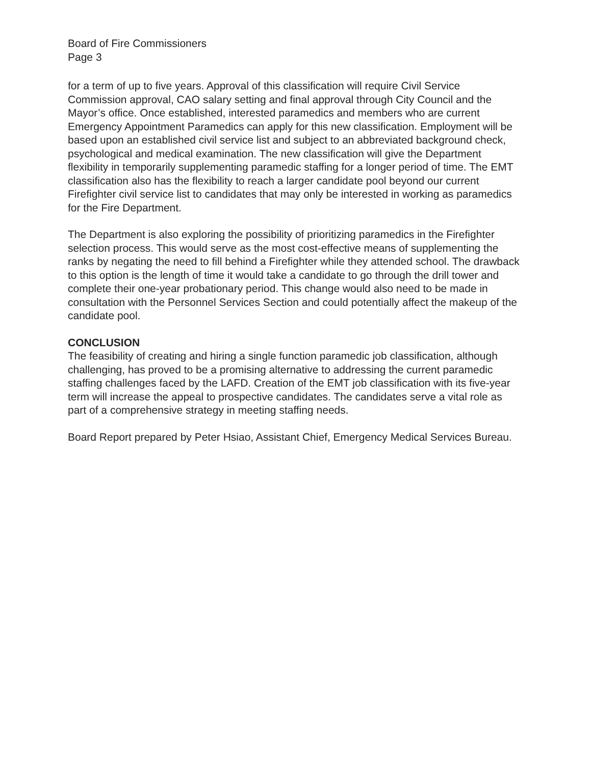Board of Fire Commissioners
Page 3
for a term of up to five years. Approval of this classification will require Civil Service Commission approval, CAO salary setting and final approval through City Council and the Mayor’s office. Once established, interested paramedics and members who are current Emergency Appointment Paramedics can apply for this new classification. Employment will be based upon an established civil service list and subject to an abbreviated background check, psychological and medical examination. The new classification will give the Department flexibility in temporarily supplementing paramedic staffing for a longer period of time. The EMT classification also has the flexibility to reach a larger candidate pool beyond our current Firefighter civil service list to candidates that may only be interested in working as paramedics for the Fire Department.
The Department is also exploring the possibility of prioritizing paramedics in the Firefighter selection process. This would serve as the most cost-effective means of supplementing the ranks by negating the need to fill behind a Firefighter while they attended school. The drawback to this option is the length of time it would take a candidate to go through the drill tower and complete their one-year probationary period. This change would also need to be made in consultation with the Personnel Services Section and could potentially affect the makeup of the candidate pool.
CONCLUSION
The feasibility of creating and hiring a single function paramedic job classification, although challenging, has proved to be a promising alternative to addressing the current paramedic staffing challenges faced by the LAFD. Creation of the EMT job classification with its five-year term will increase the appeal to prospective candidates. The candidates serve a vital role as part of a comprehensive strategy in meeting staffing needs.
Board Report prepared by Peter Hsiao, Assistant Chief, Emergency Medical Services Bureau.